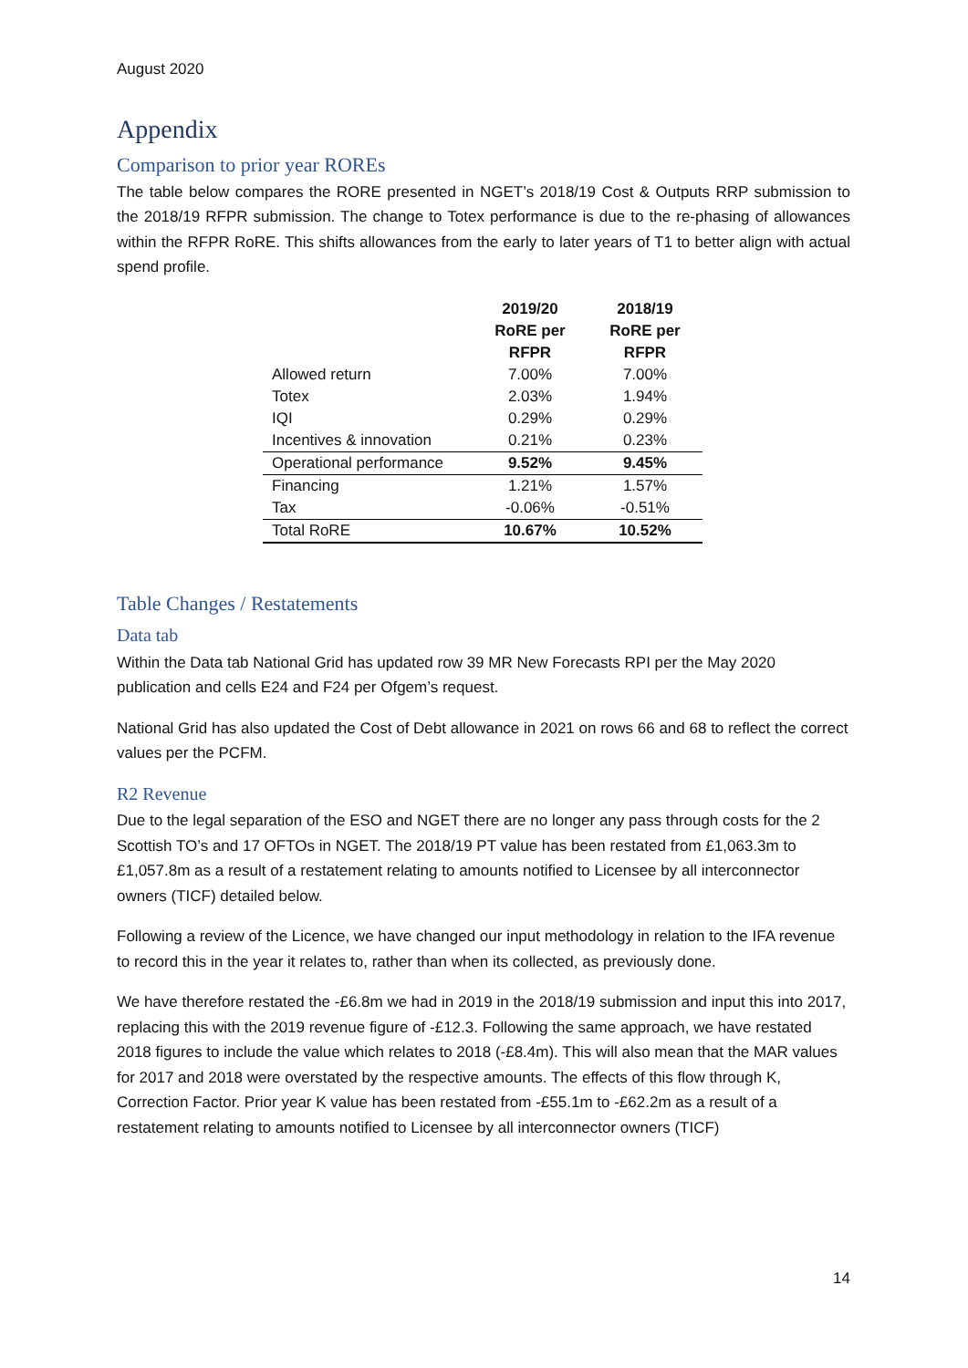August 2020
Appendix
Comparison to prior year ROREs
The table below compares the RORE presented in NGET’s 2018/19 Cost & Outputs RRP submission to the 2018/19 RFPR submission. The change to Totex performance is due to the re-phasing of allowances within the RFPR RoRE. This shifts allowances from the early to later years of T1 to better align with actual spend profile.
| | 2019/20 RoRE per RFPR | 2018/19 RoRE per RFPR |
| --- | --- | --- |
| Allowed return | 7.00% | 7.00% |
| Totex | 2.03% | 1.94% |
| IQI | 0.29% | 0.29% |
| Incentives & innovation | 0.21% | 0.23% |
| Operational performance | 9.52% | 9.45% |
| Financing | 1.21% | 1.57% |
| Tax | -0.06% | -0.51% |
| Total RoRE | 10.67% | 10.52% |
Table Changes / Restatements
Data tab
Within the Data tab National Grid has updated row 39 MR New Forecasts RPI per the May 2020 publication and cells E24 and F24 per Ofgem’s request.
National Grid has also updated the Cost of Debt allowance in 2021 on rows 66 and 68 to reflect the correct values per the PCFM.
R2 Revenue
Due to the legal separation of the ESO and NGET there are no longer any pass through costs for the 2 Scottish TO’s and 17 OFTOs in NGET. The 2018/19 PT value has been restated from £1,063.3m to £1,057.8m as a result of a restatement relating to amounts notified to Licensee by all interconnector owners (TICF) detailed below.
Following a review of the Licence, we have changed our input methodology in relation to the IFA revenue to record this in the year it relates to, rather than when its collected, as previously done.
We have therefore restated the -£6.8m we had in 2019 in the 2018/19 submission and input this into 2017, replacing this with the 2019 revenue figure of -£12.3. Following the same approach, we have restated 2018 figures to include the value which relates to 2018 (-£8.4m). This will also mean that the MAR values for 2017 and 2018 were overstated by the respective amounts. The effects of this flow through K, Correction Factor. Prior year K value has been restated from -£55.1m to -£62.2m as a result of a restatement relating to amounts notified to Licensee by all interconnector owners (TICF)
14